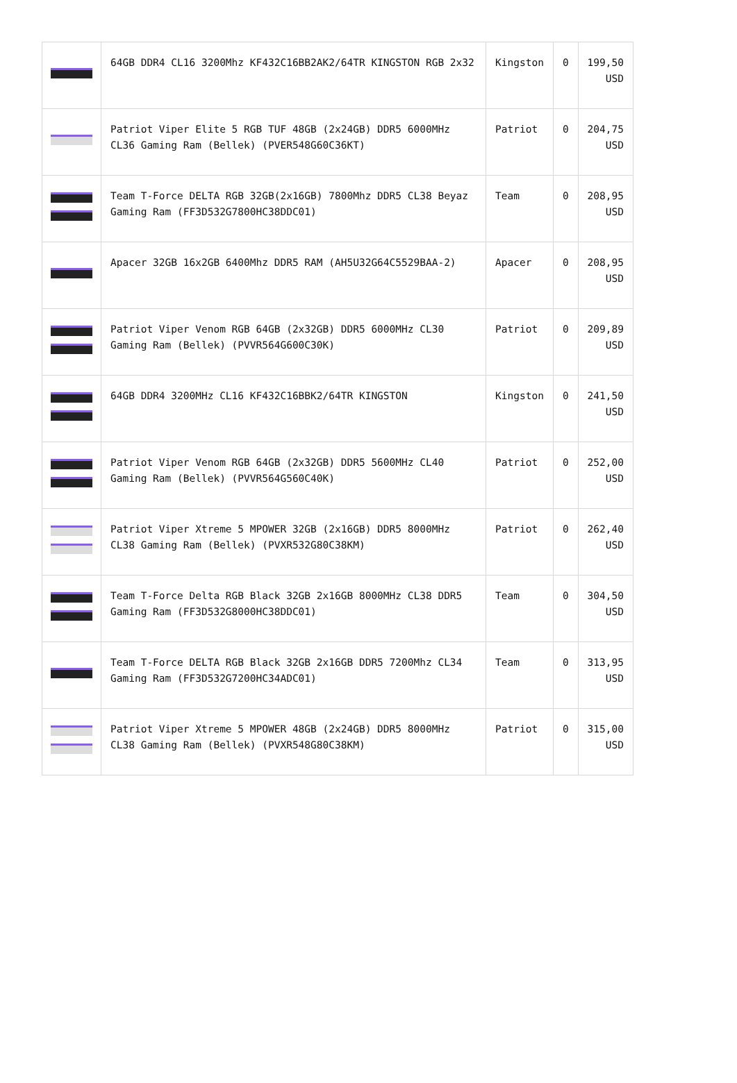| | 64GB DDR4 CL16 3200Mhz KF432C16BB2AK2/64TR KINGSTON RGB 2x32 | Kingston | 0 | 199,50 USD |
| | Patriot Viper Elite 5 RGB TUF 48GB (2x24GB) DDR5 6000MHz CL36 Gaming Ram (Bellek) (PVER548G60C36KT) | Patriot | 0 | 204,75 USD |
| | Team T-Force DELTA RGB 32GB(2x16GB) 7800Mhz DDR5 CL38 Beyaz Gaming Ram (FF3D532G7800HC38DDC01) | Team | 0 | 208,95 USD |
| | Apacer 32GB 16x2GB 6400Mhz DDR5 RAM (AH5U32G64C5529BAA-2) | Apacer | 0 | 208,95 USD |
| | Patriot Viper Venom RGB 64GB (2x32GB) DDR5 6000MHz CL30 Gaming Ram (Bellek) (PVVR564G600C30K) | Patriot | 0 | 209,89 USD |
| | 64GB DDR4 3200MHz CL16 KF432C16BBK2/64TR KINGSTON | Kingston | 0 | 241,50 USD |
| | Patriot Viper Venom RGB 64GB (2x32GB) DDR5 5600MHz CL40 Gaming Ram (Bellek) (PVVR564G560C40K) | Patriot | 0 | 252,00 USD |
| | Patriot Viper Xtreme 5 MPOWER 32GB (2x16GB) DDR5 8000MHz CL38 Gaming Ram (Bellek) (PVXR532G80C38KM) | Patriot | 0 | 262,40 USD |
| | Team T-Force Delta RGB Black 32GB 2x16GB 8000MHz CL38 DDR5 Gaming Ram (FF3D532G8000HC38DDC01) | Team | 0 | 304,50 USD |
| | Team T-Force DELTA RGB Black 32GB 2x16GB DDR5 7200Mhz CL34 Gaming Ram (FF3D532G7200HC34ADC01) | Team | 0 | 313,95 USD |
| | Patriot Viper Xtreme 5 MPOWER 48GB (2x24GB) DDR5 8000MHz CL38 Gaming Ram (Bellek) (PVXR548G80C38KM) | Patriot | 0 | 315,00 USD |